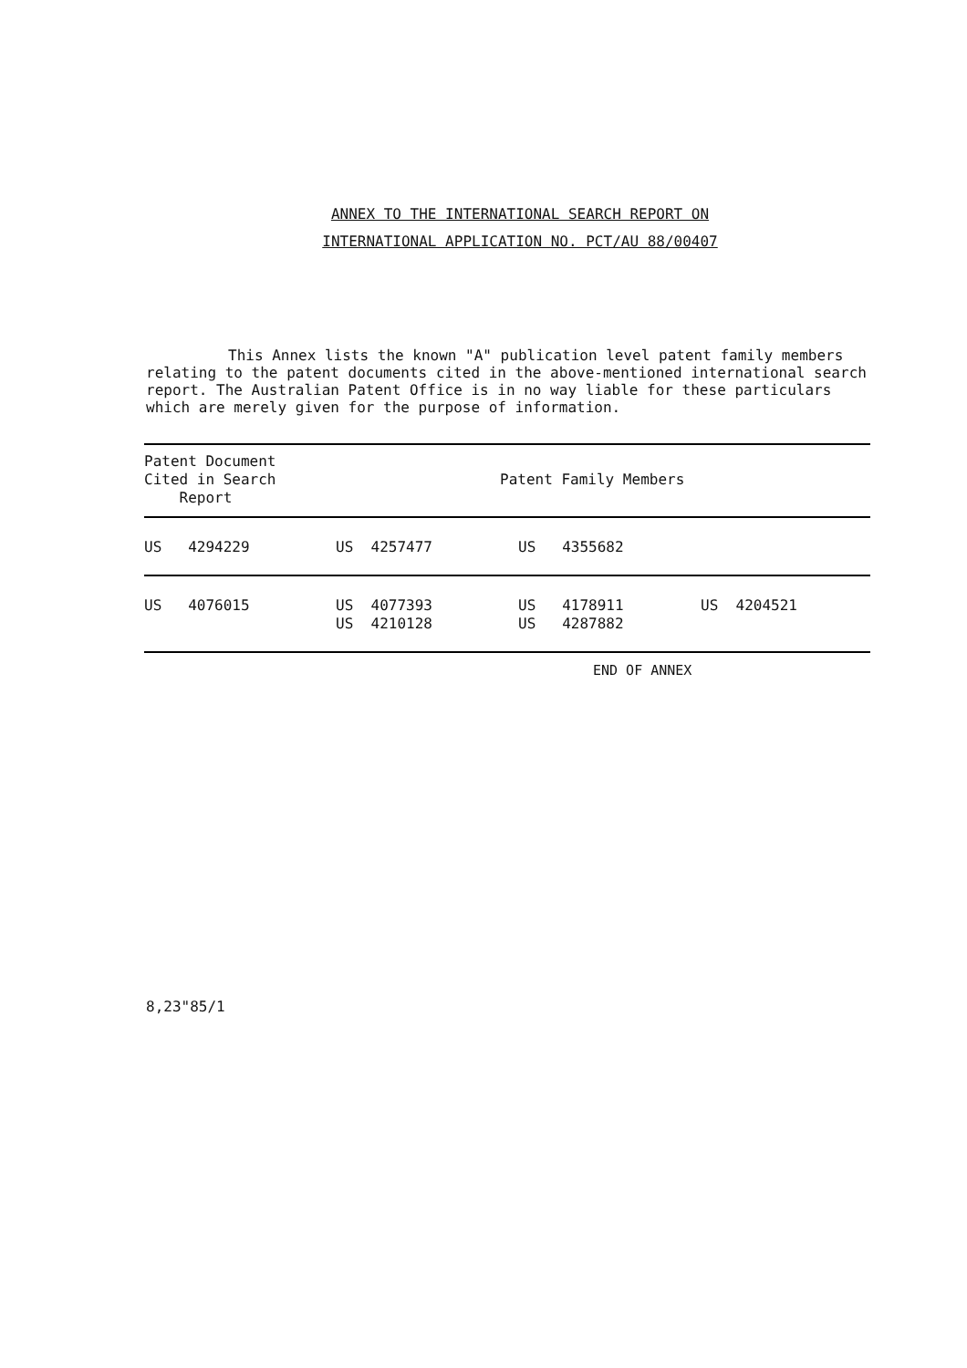ANNEX TO THE INTERNATIONAL SEARCH REPORT ON
INTERNATIONAL APPLICATION NO. PCT/AU 88/00407
This Annex lists the known "A" publication level patent family members relating to the patent documents cited in the above-mentioned international search report. The Australian Patent Office is in no way liable for these particulars which are merely given for the purpose of information.
| Patent Document Cited in Search Report | Patent Family Members | | |
| --- | --- | --- | --- |
| US 4294229 | US 4257477 | US 4355682 | |
| US 4076015 | US 4077393 US 4210128 | US 4178911 US 4287882 | US 4204521 |
END OF ANNEX
8,23"85/1